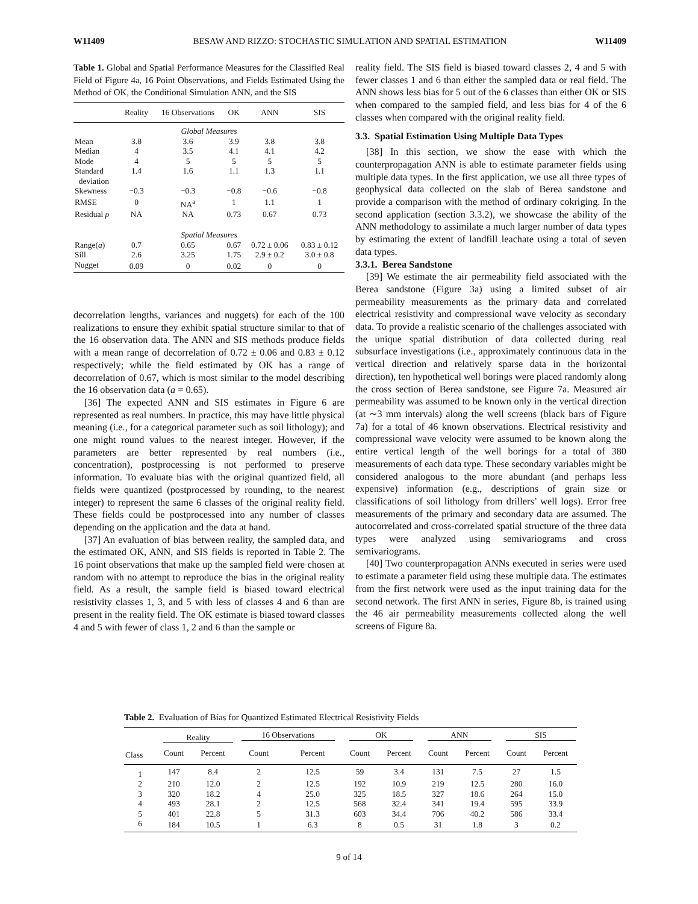W11409 BESAW AND RIZZO: STOCHASTIC SIMULATION AND SPATIAL ESTIMATION W11409
Table 1. Global and Spatial Performance Measures for the Classified Real Field of Figure 4a, 16 Point Observations, and Fields Estimated Using the Method of OK, the Conditional Simulation ANN, and the SIS
| | Reality | 16 Observations | OK | ANN | SIS |
| --- | --- | --- | --- | --- | --- |
| Global Measures | | | | | |
| Mean | 3.8 | 3.6 | 3.9 | 3.8 | 3.8 |
| Median | 4 | 3.5 | 4.1 | 4.1 | 4.2 |
| Mode | 4 | 5 | 5 | 5 | 5 |
| Standard deviation | 1.4 | 1.6 | 1.1 | 1.3 | 1.1 |
| Skewness | −0.3 | −0.3 | −0.8 | −0.6 | −0.8 |
| RMSE | 0 | NA<sup>a</sup> | 1 | 1.1 | 1 |
| Residual ρ | NA | NA | 0.73 | 0.67 | 0.73 |
| Spatial Measures | | | | | |
| Range( a ) | 0.7 | 0.65 | 0.67 | 0.72 ± 0.06 | 0.83 ± 0.12 |
| Sill | 2.6 | 3.25 | 1.75 | 2.9 ± 0.2 | 3.0 ± 0.8 |
| Nugget | 0.09 | 0 | 0.02 | 0 | 0 |
decorrelation lengths, variances and nuggets) for each of the 100 realizations to ensure they exhibit spatial structure similar to that of the 16 observation data. The ANN and SIS methods produce fields with a mean range of decorrelation of 0.72 ± 0.06 and 0.83 ± 0.12 respectively; while the field estimated by OK has a range of decorrelation of 0.67, which is most similar to the model describing the 16 observation data (a = 0.65).
[36] The expected ANN and SIS estimates in Figure 6 are represented as real numbers. In practice, this may have little physical meaning (i.e., for a categorical parameter such as soil lithology); and one might round values to the nearest integer. However, if the parameters are better represented by real numbers (i.e., concentration), postprocessing is not performed to preserve information. To evaluate bias with the original quantized field, all fields were quantized (postprocessed by rounding, to the nearest integer) to represent the same 6 classes of the original reality field. These fields could be postprocessed into any number of classes depending on the application and the data at hand.
[37] An evaluation of bias between reality, the sampled data, and the estimated OK, ANN, and SIS fields is reported in Table 2. The 16 point observations that make up the sampled field were chosen at random with no attempt to reproduce the bias in the original reality field. As a result, the sample field is biased toward electrical resistivity classes 1, 3, and 5 with less of classes 4 and 6 than are present in the reality field. The OK estimate is biased toward classes 4 and 5 with fewer of class 1, 2 and 6 than the sample or
reality field. The SIS field is biased toward classes 2, 4 and 5 with fewer classes 1 and 6 than either the sampled data or real field. The ANN shows less bias for 5 out of the 6 classes than either OK or SIS when compared to the sampled field, and less bias for 4 of the 6 classes when compared with the original reality field.
3.3. Spatial Estimation Using Multiple Data Types
[38] In this section, we show the ease with which the counterpropagation ANN is able to estimate parameter fields using multiple data types. In the first application, we use all three types of geophysical data collected on the slab of Berea sandstone and provide a comparison with the method of ordinary cokriging. In the second application (section 3.3.2), we showcase the ability of the ANN methodology to assimilate a much larger number of data types by estimating the extent of landfill leachate using a total of seven data types.
3.3.1. Berea Sandstone
[39] We estimate the air permeability field associated with the Berea sandstone (Figure 3a) using a limited subset of air permeability measurements as the primary data and correlated electrical resistivity and compressional wave velocity as secondary data. To provide a realistic scenario of the challenges associated with the unique spatial distribution of data collected during real subsurface investigations (i.e., approximately continuous data in the vertical direction and relatively sparse data in the horizontal direction), ten hypothetical well borings were placed randomly along the cross section of Berea sandstone, see Figure 7a. Measured air permeability was assumed to be known only in the vertical direction (at ∼3 mm intervals) along the well screens (black bars of Figure 7a) for a total of 46 known observations. Electrical resistivity and compressional wave velocity were assumed to be known along the entire vertical length of the well borings for a total of 380 measurements of each data type. These secondary variables might be considered analogous to the more abundant (and perhaps less expensive) information (e.g., descriptions of grain size or classifications of soil lithology from drillers’ well logs). Error free measurements of the primary and secondary data are assumed. The autocorrelated and cross-correlated spatial structure of the three data types were analyzed using semivariograms and cross semivariograms.
[40] Two counterpropagation ANNs executed in series were used to estimate a parameter field using these multiple data. The estimates from the first network were used as the input training data for the second network. The first ANN in series, Figure 8b, is trained using the 46 air permeability measurements collected along the well screens of Figure 8a.
Table 2. Evaluation of Bias for Quantized Estimated Electrical Resistivity Fields
| | Reality | | 16 Observations | | OK | | ANN | | SIS | |
| --- | --- | --- | --- | --- | --- | --- | --- | --- | --- | --- |
| Class | Count | Percent | Count | Percent | Count | Percent | Count | Percent | Count | Percent |
| 1 | 147 | 8.4 | 2 | 12.5 | 59 | 3.4 | 131 | 7.5 | 27 | 1.5 |
| 2 | 210 | 12.0 | 2 | 12.5 | 192 | 10.9 | 219 | 12.5 | 280 | 16.0 |
| 3 | 320 | 18.2 | 4 | 25.0 | 325 | 18.5 | 327 | 18.6 | 264 | 15.0 |
| 4 | 493 | 28.1 | 2 | 12.5 | 568 | 32.4 | 341 | 19.4 | 595 | 33.9 |
| 5 | 401 | 22.8 | 5 | 31.3 | 603 | 34.4 | 706 | 40.2 | 586 | 33.4 |
| 6 | 184 | 10.5 | 1 | 6.3 | 8 | 0.5 | 31 | 1.8 | 3 | 0.2 |
9 of 14